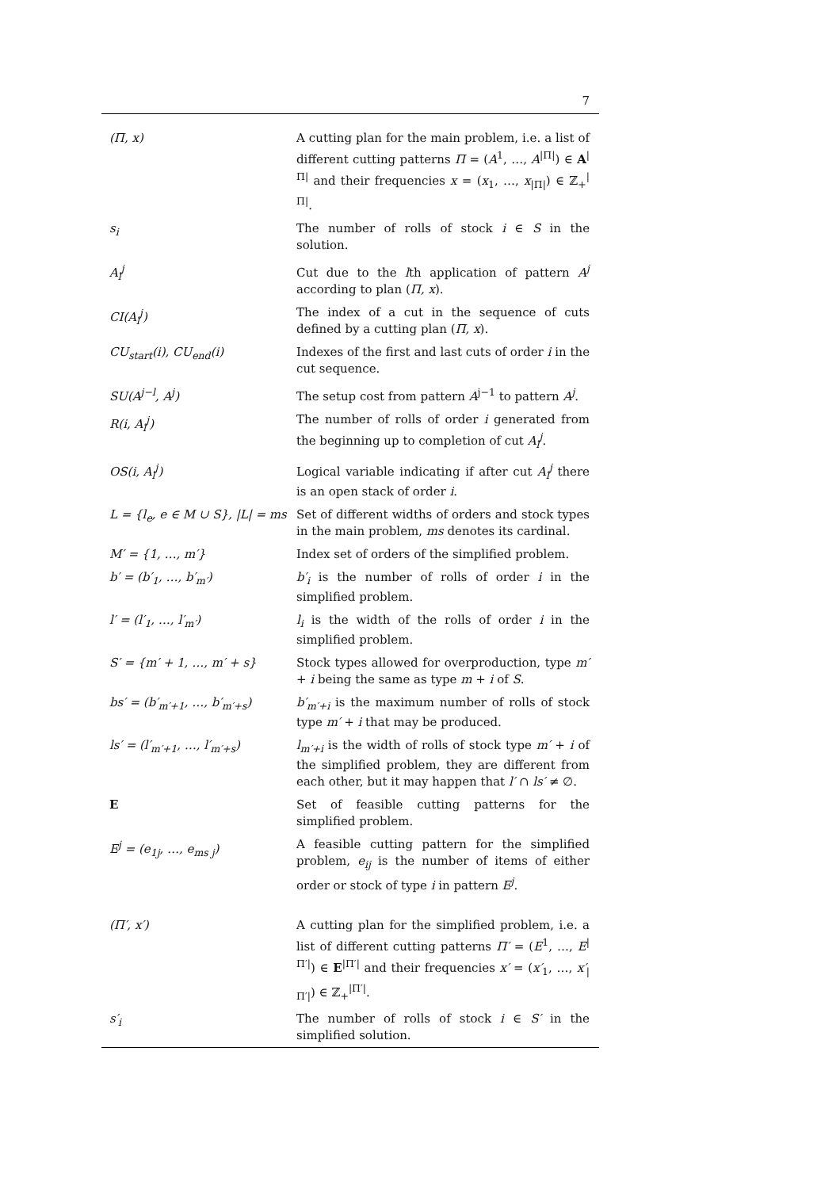7
| (Π, x) | A cutting plan for the main problem, i.e. a list of different cutting patterns Π = ( A<sup>1</sup>, …, A<sup>/Π/</sup>) ∈ A<sup>/Π/</sup> and their frequencies x = ( x<sub>1</sub>, …, x<sub>/Π/</sub>) ∈ ℤ<sub>+</sub><sup>/Π/</sup>. |
| s<sub>i</sub> | The number of rolls of stock i ∈ S in the solution. |
| A<sub>l</sub><sup>j</sup> | Cut due to the l th application of pattern A<sup>j</sup> according to plan ( Π, x ). |
| CI(A<sub>l</sub><sup>j</sup>) | The index of a cut in the sequence of cuts defined by a cutting plan ( Π, x ). |
| CU<sub>start</sub>(i), CU<sub>end</sub>(i) | Indexes of the first and last cuts of order i in the cut sequence. |
| SU(A<sup>j−l</sup>, A<sup>j</sup>) | The setup cost from pattern A<sup>j−1</sup> to pattern A<sup>j</sup> . |
| R(i, A<sub>l</sub><sup>j</sup>) | The number of rolls of order i generated from the beginning up to completion of cut A<sub>l</sub><sup>j</sup> . |
| OS(i, A<sub>l</sub><sup>j</sup>) | Logical variable indicating if after cut A<sub>l</sub><sup>j</sup> there is an open stack of order i . |
| L = {l<sub>e</sub>, e ∈ M ∪ S}, /L/ = ms | Set of different widths of orders and stock types in the main problem, ms denotes its cardinal. |
| M′ = {1, …, m′} | Index set of orders of the simplified problem. |
| b′ = (b′<sub>1</sub>, …, b′<sub>m′</sub>) | b′<sub>i</sub> is the number of rolls of order i in the simplified problem. |
| l′ = (l′<sub>1</sub>, …, l′<sub>m′</sub>) | l<sub>i</sub> is the width of the rolls of order i in the simplified problem. |
| S′ = {m′ + 1, …, m′ + s} | Stock types allowed for overproduction, type m′ + i being the same as type m + i of S . |
| bs′ = (b′<sub>m′+1</sub>, …, b′<sub>m′+s</sub>) | b′<sub>m′+i</sub> is the maximum number of rolls of stock type m′ + i that may be produced. |
| ls′ = (l′<sub>m′+1</sub>, …, l′<sub>m′+s</sub>) | l<sub>m′+i</sub> is the width of rolls of stock type m′ + i of the simplified problem, they are different from each other, but it may happen that l′ ∩ ls′ ≠ ∅. |
| E | Set of feasible cutting patterns for the simplified problem. |
| E<sup>j</sup> = (e<sub>1j</sub>, …, e<sub>ms j</sub>) | A feasible cutting pattern for the simplified problem, e<sub>ij</sub> is the number of items of either order or stock of type i in pattern E<sup>j</sup> . |
| (Π′, x′) | A cutting plan for the simplified problem, i.e. a list of different cutting patterns Π′ = ( E<sup>1</sup>, …, E<sup>/Π′/</sup>) ∈ E<sup>/Π′/</sup> and their frequencies x′ = ( x′<sub>1</sub>, …, x′<sub>/Π′/</sub>) ∈ ℤ<sub>+</sub><sup>/Π′/</sup>. |
| s′<sub>i</sub> | The number of rolls of stock i ∈ S′ in the simplified solution. |